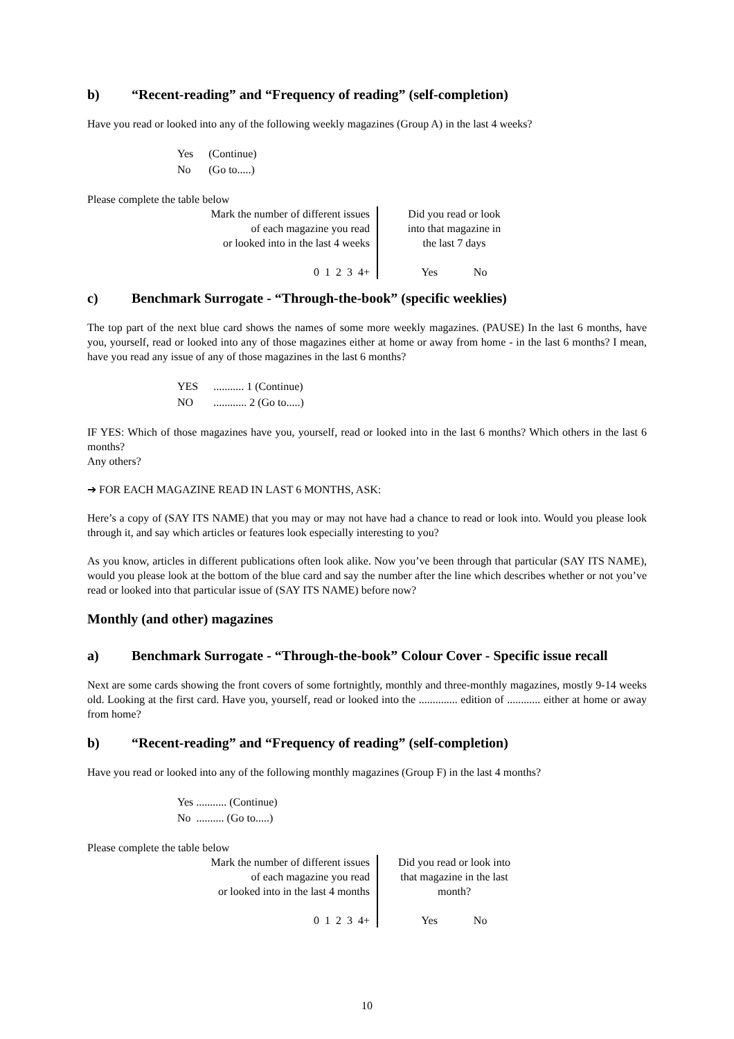b) “Recent-reading” and “Frequency of reading” (self-completion)
Have you read or looked into any of the following weekly magazines (Group A) in the last 4 weeks?
| Yes | (Continue) |
| No | (Go to.....) |
Please complete the table below
| Mark the number of different issues of each magazine you read or looked into in the last 4 weeks 0 1 2 3 4+ | Did you read or look into that magazine in the last 7 days Yes No |
c) Benchmark Surrogate - “Through-the-book” (specific weeklies)
The top part of the next blue card shows the names of some more weekly magazines. (PAUSE) In the last 6 months, have you, yourself, read or looked into any of those magazines either at home or away from home - in the last 6 months? I mean, have you read any issue of any of those magazines in the last 6 months?
| YES | ........... 1 (Continue) |
| NO | ............ 2 (Go to.....) |
IF YES: Which of those magazines have you, yourself, read or looked into in the last 6 months? Which others in the last 6 months?
Any others?
➔ FOR EACH MAGAZINE READ IN LAST 6 MONTHS, ASK:
Here’s a copy of (SAY ITS NAME) that you may or may not have had a chance to read or look into. Would you please look through it, and say which articles or features look especially interesting to you?
As you know, articles in different publications often look alike. Now you’ve been through that particular (SAY ITS NAME), would you please look at the bottom of the blue card and say the number after the line which describes whether or not you’ve read or looked into that particular issue of (SAY ITS NAME) before now?
Monthly (and other) magazines
a) Benchmark Surrogate - “Through-the-book” Colour Cover - Specific issue recall
Next are some cards showing the front covers of some fortnightly, monthly and three-monthly magazines, mostly 9-14 weeks old. Looking at the first card. Have you, yourself, read or looked into the .............. edition of ............ either at home or away from home?
b) “Recent-reading” and “Frequency of reading” (self-completion)
Have you read or looked into any of the following monthly magazines (Group F) in the last 4 months?
| Yes ........... (Continue) |
| No .......... (Go to.....) |
Please complete the table below
| Mark the number of different issues of each magazine you read or looked into in the last 4 months 0 1 2 3 4+ | Did you read or look into that magazine in the last month? Yes No |
10